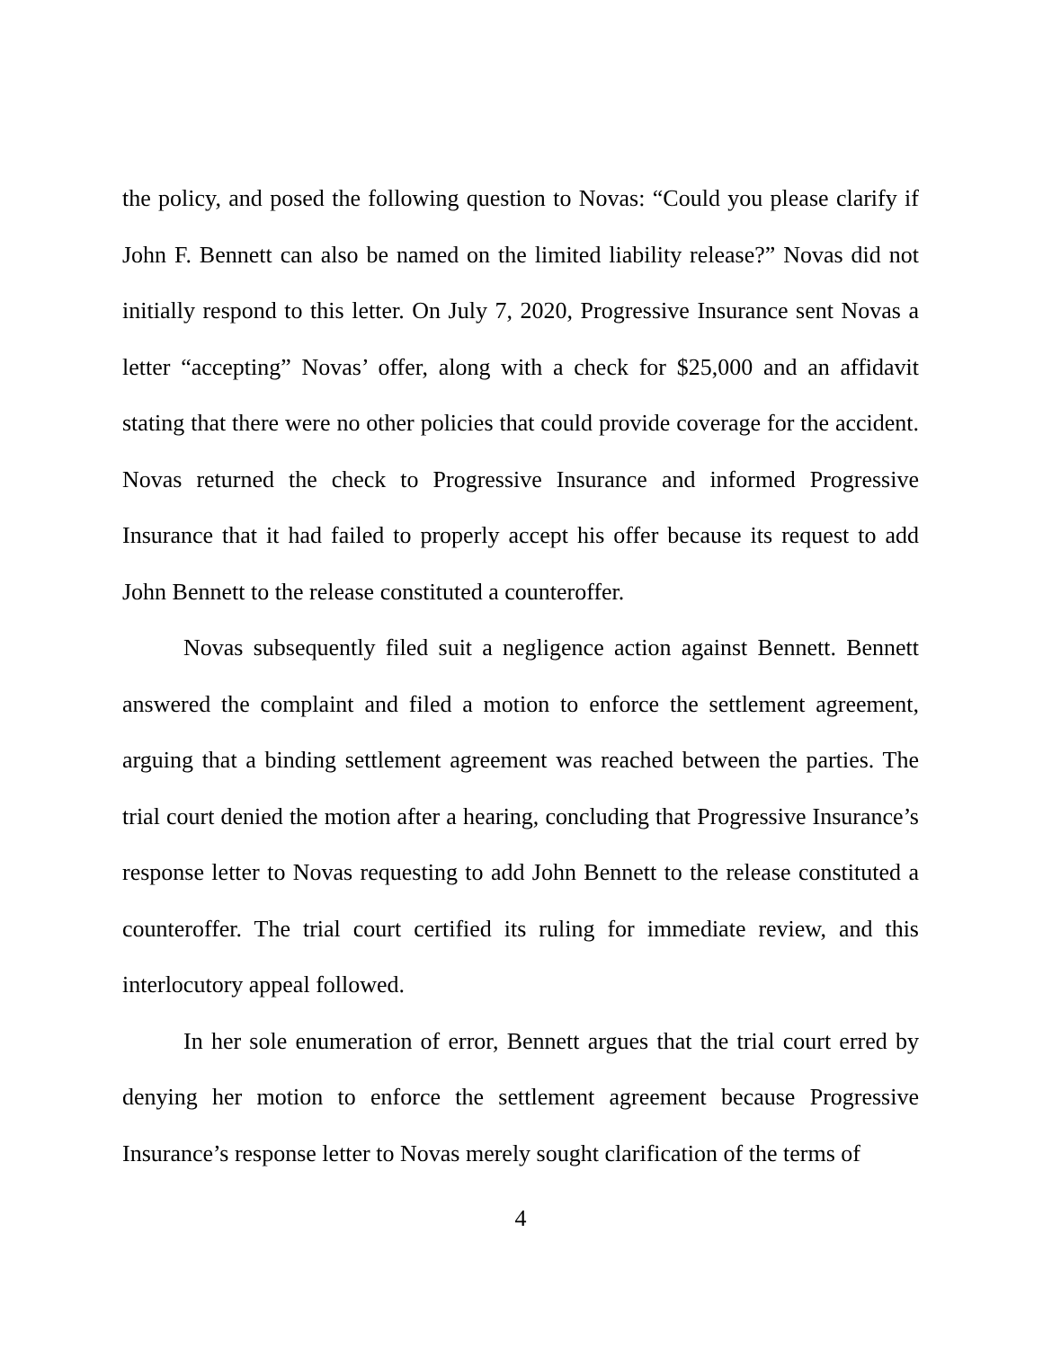the policy, and posed the following question to Novas: “Could you please clarify if John F. Bennett can also be named on the limited liability release?” Novas did not initially respond to this letter. On July 7, 2020, Progressive Insurance sent Novas a letter “accepting” Novas’ offer, along with a check for $25,000 and an affidavit stating that there were no other policies that could provide coverage for the accident. Novas returned the check to Progressive Insurance and informed Progressive Insurance that it had failed to properly accept his offer because its request to add John Bennett to the release constituted a counteroffer.
Novas subsequently filed suit a negligence action against Bennett. Bennett answered the complaint and filed a motion to enforce the settlement agreement, arguing that a binding settlement agreement was reached between the parties. The trial court denied the motion after a hearing, concluding that Progressive Insurance’s response letter to Novas requesting to add John Bennett to the release constituted a counteroffer. The trial court certified its ruling for immediate review, and this interlocutory appeal followed.
In her sole enumeration of error, Bennett argues that the trial court erred by denying her motion to enforce the settlement agreement because Progressive Insurance’s response letter to Novas merely sought clarification of the terms of
4